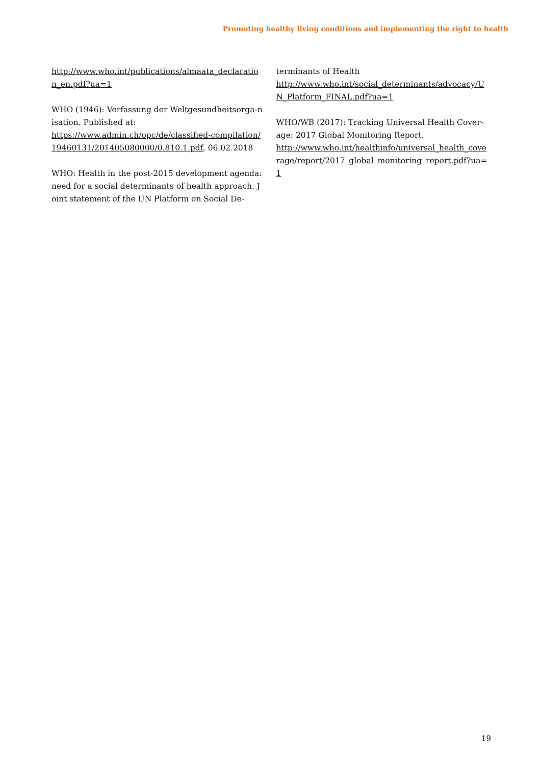Promoting healthy living conditions and implementing the right to health
http://www.who.int/publications/almaata_declaration_en.pdf?ua=1
WHO (1946): Verfassung der Weltgesundheitsorga-nisation. Published at:
https://www.admin.ch/opc/de/classified-compilation/19460131/201405080000/0.810.1.pdf, 06.02.2018
WHO: Health in the post-2015 development agenda: need for a social determinants of health approach. Joint statement of the UN Platform on Social De-
terminants of Health
http://www.who.int/social_determinants/advocacy/UN_Platform_FINAL.pdf?ua=1
WHO/WB (2017): Tracking Universal Health Cover-age: 2017 Global Monitoring Report.
http://www.who.int/healthinfo/universal_health_coverage/report/2017_global_monitoring_report.pdf?ua=1
19